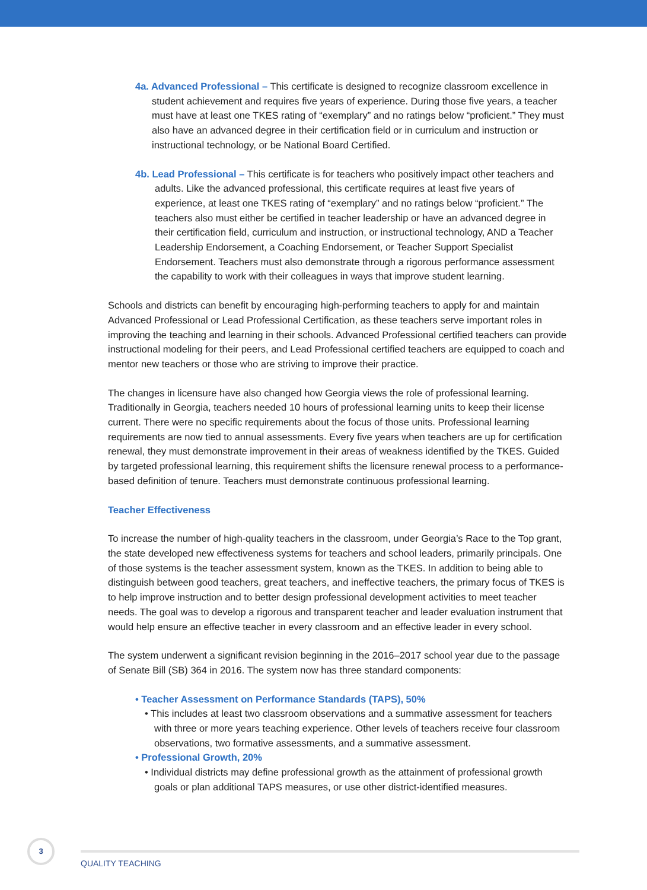4a. Advanced Professional – This certificate is designed to recognize classroom excellence in student achievement and requires five years of experience. During those five years, a teacher must have at least one TKES rating of “exemplary” and no ratings below “proficient.” They must also have an advanced degree in their certification field or in curriculum and instruction or instructional technology, or be National Board Certified.
4b. Lead Professional – This certificate is for teachers who positively impact other teachers and adults. Like the advanced professional, this certificate requires at least five years of experience, at least one TKES rating of “exemplary” and no ratings below “proficient.” The teachers also must either be certified in teacher leadership or have an advanced degree in their certification field, curriculum and instruction, or instructional technology, AND a Teacher Leadership Endorsement, a Coaching Endorsement, or Teacher Support Specialist Endorsement. Teachers must also demonstrate through a rigorous performance assessment the capability to work with their colleagues in ways that improve student learning.
Schools and districts can benefit by encouraging high-performing teachers to apply for and maintain Advanced Professional or Lead Professional Certification, as these teachers serve important roles in improving the teaching and learning in their schools. Advanced Professional certified teachers can provide instructional modeling for their peers, and Lead Professional certified teachers are equipped to coach and mentor new teachers or those who are striving to improve their practice.
The changes in licensure have also changed how Georgia views the role of professional learning. Traditionally in Georgia, teachers needed 10 hours of professional learning units to keep their license current. There were no specific requirements about the focus of those units. Professional learning requirements are now tied to annual assessments. Every five years when teachers are up for certification renewal, they must demonstrate improvement in their areas of weakness identified by the TKES. Guided by targeted professional learning, this requirement shifts the licensure renewal process to a performance-based definition of tenure. Teachers must demonstrate continuous professional learning.
Teacher Effectiveness
To increase the number of high-quality teachers in the classroom, under Georgia’s Race to the Top grant, the state developed new effectiveness systems for teachers and school leaders, primarily principals. One of those systems is the teacher assessment system, known as the TKES. In addition to being able to distinguish between good teachers, great teachers, and ineffective teachers, the primary focus of TKES is to help improve instruction and to better design professional development activities to meet teacher needs. The goal was to develop a rigorous and transparent teacher and leader evaluation instrument that would help ensure an effective teacher in every classroom and an effective leader in every school.
The system underwent a significant revision beginning in the 2016–2017 school year due to the passage of Senate Bill (SB) 364 in 2016. The system now has three standard components:
• Teacher Assessment on Performance Standards (TAPS), 50%
• This includes at least two classroom observations and a summative assessment for teachers with three or more years teaching experience. Other levels of teachers receive four classroom observations, two formative assessments, and a summative assessment.
• Professional Growth, 20%
• Individual districts may define professional growth as the attainment of professional growth goals or plan additional TAPS measures, or use other district-identified measures.
3
QUALITY TEACHING